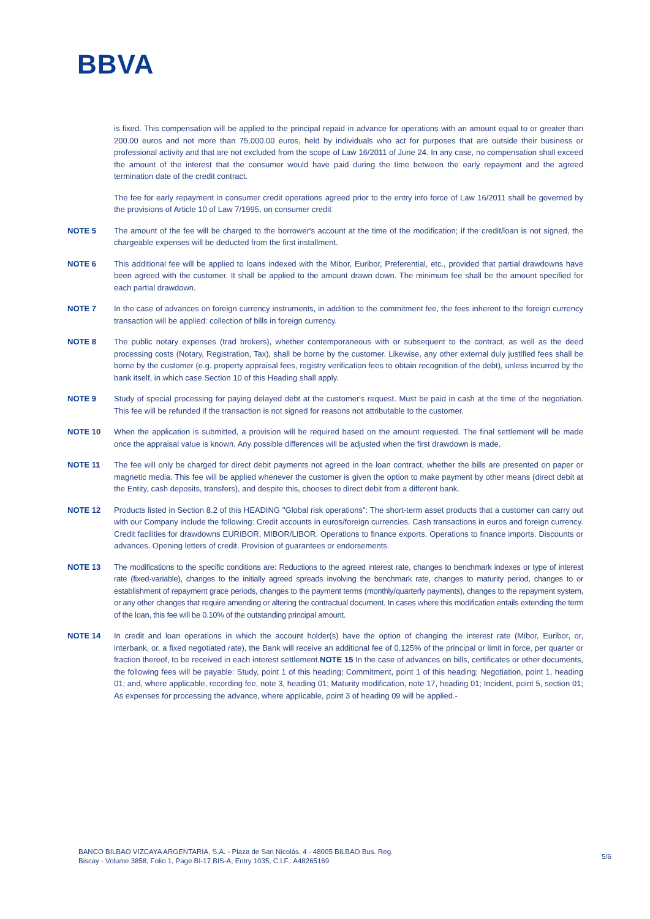BBVA
is fixed. This compensation will be applied to the principal repaid in advance for operations with an amount equal to or greater than 200.00 euros and not more than 75,000.00 euros, held by individuals who act for purposes that are outside their business or professional activity and that are not excluded from the scope of Law 16/2011 of June 24. In any case, no compensation shall exceed the amount of the interest that the consumer would have paid during the time between the early repayment and the agreed termination date of the credit contract.
The fee for early repayment in consumer credit operations agreed prior to the entry into force of Law 16/2011 shall be governed by the provisions of Article 10 of Law 7/1995, on consumer credit
NOTE 5 The amount of the fee will be charged to the borrower's account at the time of the modification; if the credit/loan is not signed, the chargeable expenses will be deducted from the first installment.
NOTE 6 This additional fee will be applied to loans indexed with the Mibor, Euribor, Preferential, etc., provided that partial drawdowns have been agreed with the customer. It shall be applied to the amount drawn down. The minimum fee shall be the amount specified for each partial drawdown.
NOTE 7 In the case of advances on foreign currency instruments, in addition to the commitment fee, the fees inherent to the foreign currency transaction will be applied: collection of bills in foreign currency.
NOTE 8 The public notary expenses (trad brokers), whether contemporaneous with or subsequent to the contract, as well as the deed processing costs (Notary, Registration, Tax), shall be borne by the customer. Likewise, any other external duly justified fees shall be borne by the customer (e.g. property appraisal fees, registry verification fees to obtain recognition of the debt), unless incurred by the bank itself, in which case Section 10 of this Heading shall apply.
NOTE 9 Study of special processing for paying delayed debt at the customer's request. Must be paid in cash at the time of the negotiation. This fee will be refunded if the transaction is not signed for reasons not attributable to the customer.
NOTE 10 When the application is submitted, a provision will be required based on the amount requested. The final settlement will be made once the appraisal value is known. Any possible differences will be adjusted when the first drawdown is made.
NOTE 11 The fee will only be charged for direct debit payments not agreed in the loan contract, whether the bills are presented on paper or magnetic media. This fee will be applied whenever the customer is given the option to make payment by other means (direct debit at the Entity, cash deposits, transfers), and despite this, chooses to direct debit from a different bank.
NOTE 12 Products listed in Section 8.2 of this HEADING "Global risk operations": The short-term asset products that a customer can carry out with our Company include the following: Credit accounts in euros/foreign currencies. Cash transactions in euros and foreign currency. Credit facilities for drawdowns EURIBOR, MIBOR/LIBOR. Operations to finance exports. Operations to finance imports. Discounts or advances. Opening letters of credit. Provision of guarantees or endorsements.
NOTE 13 The modifications to the specific conditions are: Reductions to the agreed interest rate, changes to benchmark indexes or type of interest rate (fixed-variable), changes to the initially agreed spreads involving the benchmark rate, changes to maturity period, changes to or establishment of repayment grace periods, changes to the payment terms (monthly/quarterly payments), changes to the repayment system, or any other changes that require amending or altering the contractual document. In cases where this modification entails extending the term of the loan, this fee will be 0.10% of the outstanding principal amount.
NOTE 14 In credit and loan operations in which the account holder(s) have the option of changing the interest rate (Mibor, Euribor, or, interbank, or, a fixed negotiated rate), the Bank will receive an additional fee of 0.125% of the principal or limit in force, per quarter or fraction thereof, to be received in each interest settlement.NOTE 15 In the case of advances on bills, certificates or other documents, the following fees will be payable: Study, point 1 of this heading; Commitment, point 1 of this heading; Negotiation, point 1, heading 01; and, where applicable, recording fee, note 3, heading 01; Maturity modification, note 17, heading 01; Incident, point 5, section 01; As expenses for processing the advance, where applicable, point 3 of heading 09 will be applied.-
BANCO BILBAO VIZCAYA ARGENTARIA, S.A. - Plaza de San Nicolás, 4 - 48005 BILBAO Bus. Reg.
Biscay - Volume 3858, Folio 1, Page BI-17 BIS-A, Entry 1035, C.I.F.: A48265169
5/6